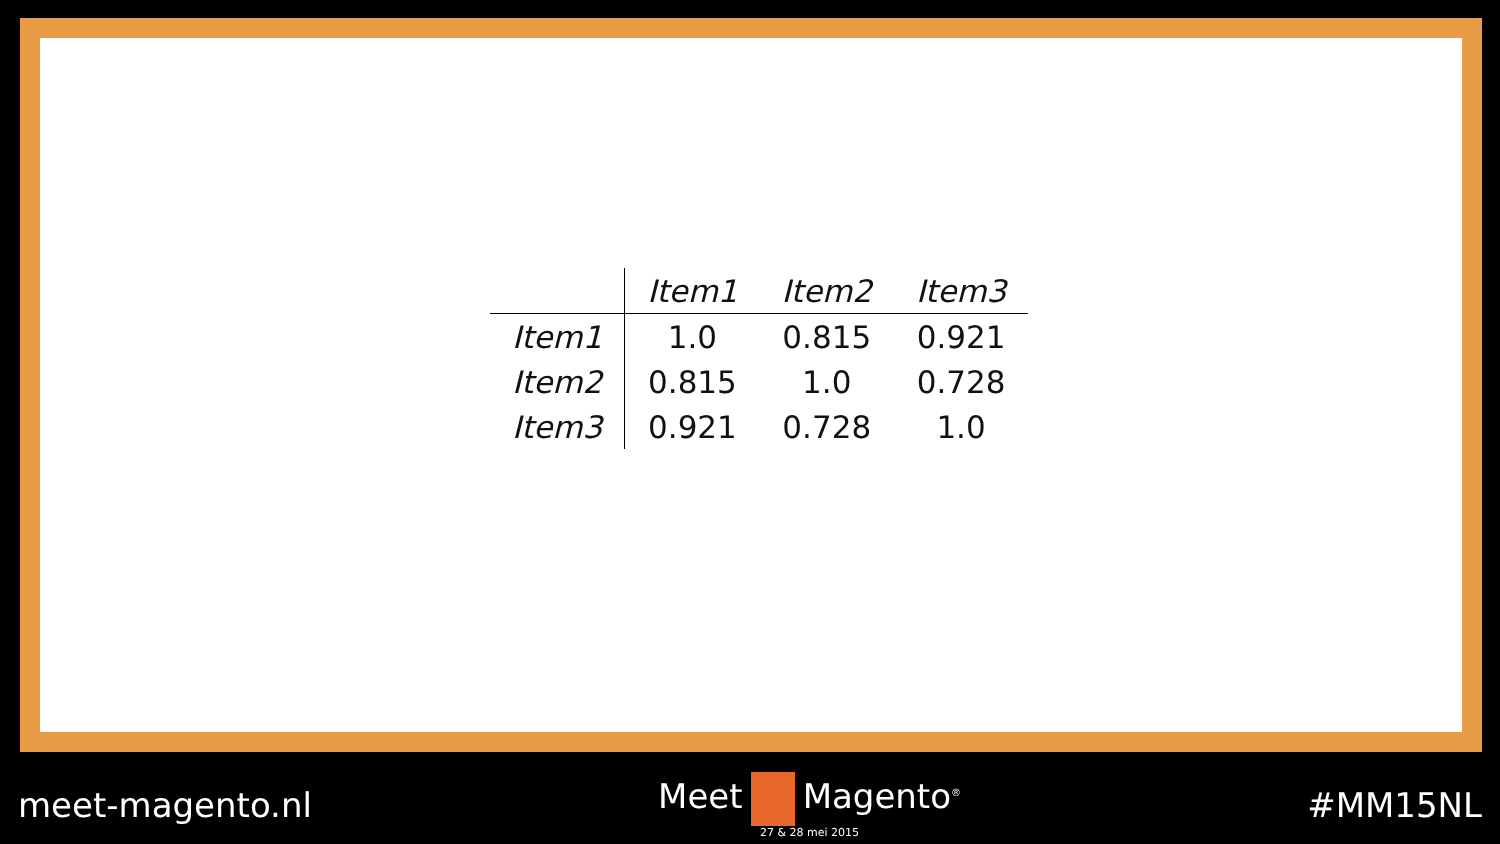| | Item1 | Item2 | Item3 |
| --- | --- | --- | --- |
| Item1 | 1.0 | 0.815 | 0.921 |
| Item2 | 0.815 | 1.0 | 0.728 |
| Item3 | 0.921 | 0.728 | 1.0 |
meet-magento.nl Meet Magento<sup>®</sup>
27 & 28 mei 2015
#MM15NL